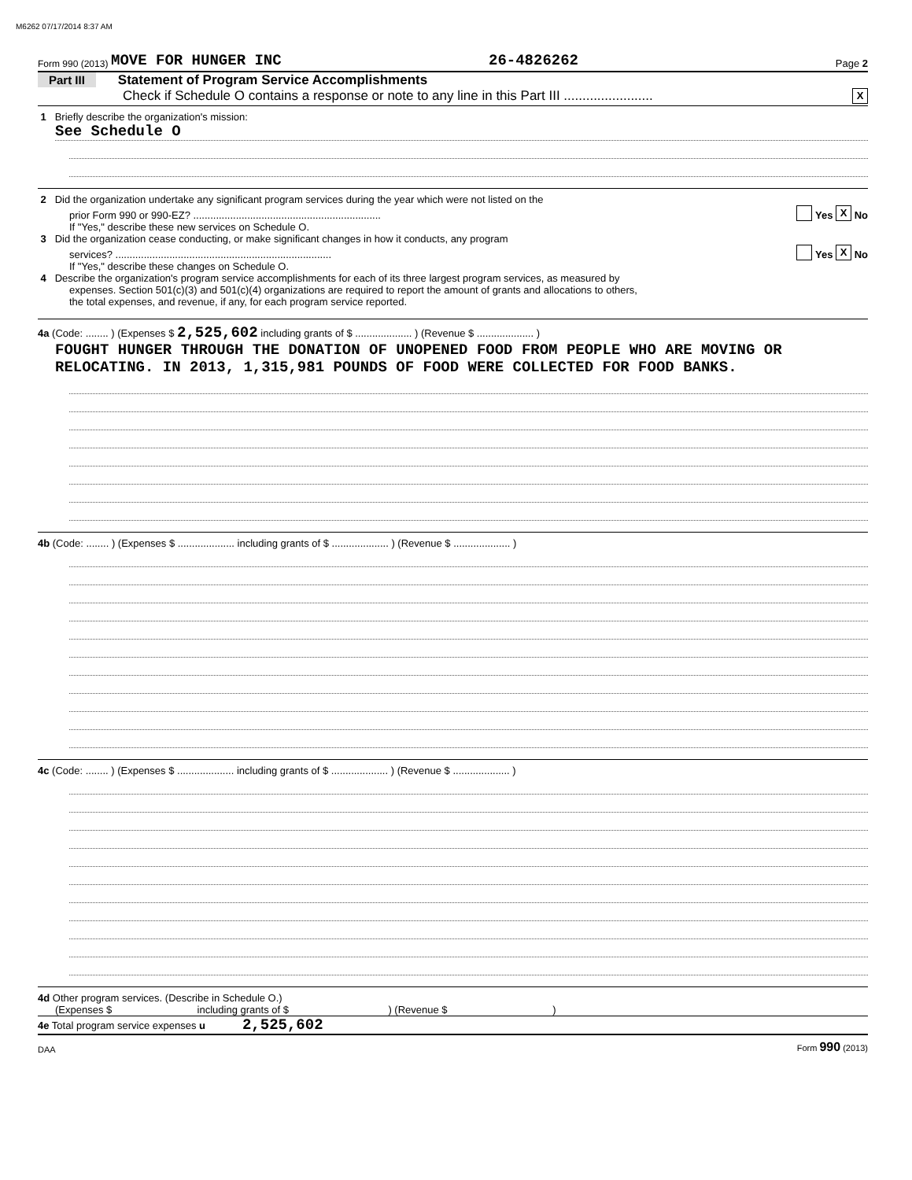M6262 07/17/2014 8:37 AM
Form 990 (2013) MOVE FOR HUNGER INC 26-4826262 Page 2
Part III Statement of Program Service Accomplishments
Check if Schedule O contains a response or note to any line in this Part III ........................ X
1 Briefly describe the organization's mission:
See Schedule O
2 Did the organization undertake any significant program services during the year which were not listed on the
prior Form 990 or 990-EZ? .................................................................. Yes X No
If "Yes," describe these new services on Schedule O.
3 Did the organization cease conducting, or make significant changes in how it conducts, any program
services? ............................................................................ Yes X No
If "Yes," describe these changes on Schedule O.
4 Describe the organization's program service accomplishments for each of its three largest program services, as measured by
expenses. Section 501(c)(3) and 501(c)(4) organizations are required to report the amount of grants and allocations to others,
the total expenses, and revenue, if any, for each program service reported.
4a (Code: ........ ) (Expenses $ 2,525,602 including grants of $ .................... ) (Revenue $ .................... )
FOUGHT HUNGER THROUGH THE DONATION OF UNOPENED FOOD FROM PEOPLE WHO ARE MOVING OR RELOCATING. IN 2013, 1,315,981 POUNDS OF FOOD WERE COLLECTED FOR FOOD BANKS.
4b (Code: ........ ) (Expenses $ .................... including grants of $ .................... ) (Revenue $ .................... )
4c (Code: ........ ) (Expenses $ .................... including grants of $ .................... ) (Revenue $ .................... )
4d Other program services. (Describe in Schedule O.)
(Expenses $ including grants of $ ) (Revenue $ )
4e Total program service expenses u 2,525,602
DAA Form 990 (2013)